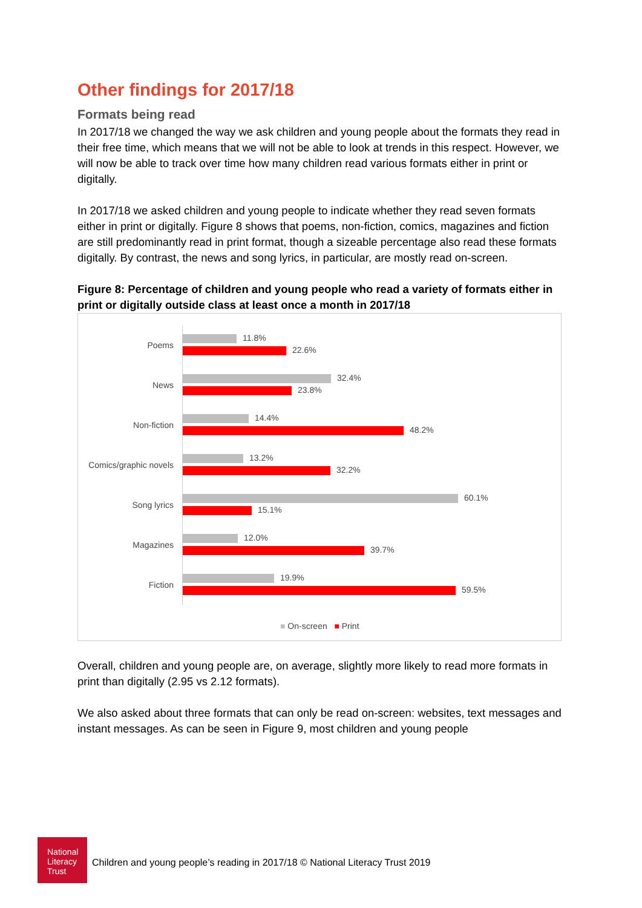Other findings for 2017/18
Formats being read
In 2017/18 we changed the way we ask children and young people about the formats they read in their free time, which means that we will not be able to look at trends in this respect. However, we will now be able to track over time how many children read various formats either in print or digitally.
In 2017/18 we asked children and young people to indicate whether they read seven formats either in print or digitally. Figure 8 shows that poems, non-fiction, comics, magazines and fiction are still predominantly read in print format, though a sizeable percentage also read these formats digitally. By contrast, the news and song lyrics, in particular, are mostly read on-screen.
Figure 8: Percentage of children and young people who read a variety of formats either in print or digitally outside class at least once a month in 2017/18
Poems
11.8%
22.6%
News
32.4%
23.8%
Non-fiction
14.4%
48.2%
Comics/graphic novels
13.2%
32.2%
Song lyrics
60.1%
15.1%
Magazines
12.0%
39.7%
Fiction
19.9%
59.5%
■ On-screen ■ Print
Overall, children and young people are, on average, slightly more likely to read more formats in print than digitally (2.95 vs 2.12 formats).
We also asked about three formats that can only be read on-screen: websites, text messages and instant messages. As can be seen in Figure 9, most children and young people
National
Literacy
Trust
Children and young people’s reading in 2017/18 © National Literacy Trust 2019